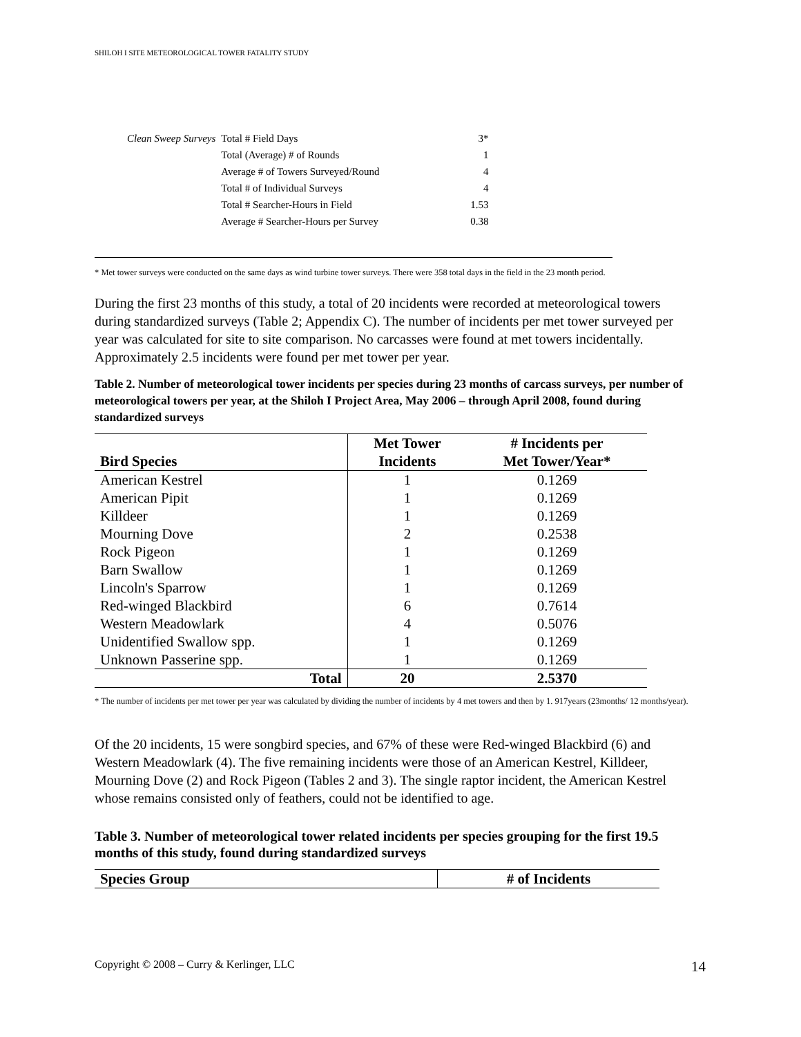SHILOH I SITE METEOROLOGICAL TOWER FATALITY STUDY
| Clean Sweep Surveys | Total # Field Days | 3* |
| | Total (Average) # of Rounds | 1 |
| | Average # of Towers Surveyed/Round | 4 |
| | Total # of Individual Surveys | 4 |
| | Total # Searcher-Hours in Field | 1.53 |
| | Average # Searcher-Hours per Survey | 0.38 |
* Met tower surveys were conducted on the same days as wind turbine tower surveys. There were 358 total days in the field in the 23 month period.
During the first 23 months of this study, a total of 20 incidents were recorded at meteorological towers during standardized surveys (Table 2; Appendix C). The number of incidents per met tower surveyed per year was calculated for site to site comparison. No carcasses were found at met towers incidentally. Approximately 2.5 incidents were found per met tower per year.
Table 2. Number of meteorological tower incidents per species during 23 months of carcass surveys, per number of meteorological towers per year, at the Shiloh I Project Area, May 2006 – through April 2008, found during standardized surveys
| Bird Species | Met Tower Incidents | # Incidents per Met Tower/Year* |
| --- | --- | --- |
| American Kestrel | 1 | 0.1269 |
| American Pipit | 1 | 0.1269 |
| Killdeer | 1 | 0.1269 |
| Mourning Dove | 2 | 0.2538 |
| Rock Pigeon | 1 | 0.1269 |
| Barn Swallow | 1 | 0.1269 |
| Lincoln's Sparrow | 1 | 0.1269 |
| Red-winged Blackbird | 6 | 0.7614 |
| Western Meadowlark | 4 | 0.5076 |
| Unidentified Swallow spp. | 1 | 0.1269 |
| Unknown Passerine spp. | 1 | 0.1269 |
| Total | 20 | 2.5370 |
* The number of incidents per met tower per year was calculated by dividing the number of incidents by 4 met towers and then by 1. 917years (23months/ 12 months/year).
Of the 20 incidents, 15 were songbird species, and 67% of these were Red-winged Blackbird (6) and Western Meadowlark (4). The five remaining incidents were those of an American Kestrel, Killdeer, Mourning Dove (2) and Rock Pigeon (Tables 2 and 3). The single raptor incident, the American Kestrel whose remains consisted only of feathers, could not be identified to age.
Table 3. Number of meteorological tower related incidents per species grouping for the first 19.5 months of this study, found during standardized surveys
| Species Group | # of Incidents |
| --- | --- |
Copyright © 2008 – Curry & Kerlinger, LLC 14